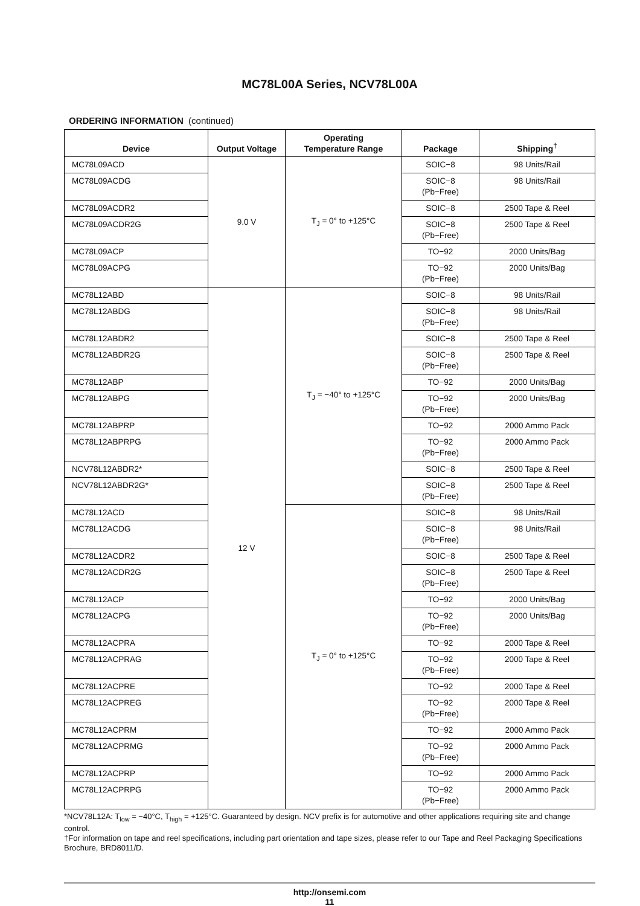MC78L00A Series, NCV78L00A
ORDERING INFORMATION (continued)
| Device | Output Voltage | Operating Temperature Range | Package | Shipping<sup>†</sup> |
| --- | --- | --- | --- | --- |
| MC78L09ACD | 9.0 V | T<sub>J</sub> = 0° to +125°C | SOIC−8 | 98 Units/Rail |
| MC78L09ACDG | | | SOIC−8 (Pb−Free) | 98 Units/Rail |
| MC78L09ACDR2 | | | SOIC−8 | 2500 Tape & Reel |
| MC78L09ACDR2G | | | SOIC−8 (Pb−Free) | 2500 Tape & Reel |
| MC78L09ACP | | | TO−92 | 2000 Units/Bag |
| MC78L09ACPG | | | TO−92 (Pb−Free) | 2000 Units/Bag |
| MC78L12ABD | 12 V | T<sub>J</sub> = −40° to +125°C | SOIC−8 | 98 Units/Rail |
| MC78L12ABDG | | | SOIC−8 (Pb−Free) | 98 Units/Rail |
| MC78L12ABDR2 | | | SOIC−8 | 2500 Tape & Reel |
| MC78L12ABDR2G | | | SOIC−8 (Pb−Free) | 2500 Tape & Reel |
| MC78L12ABP | | | TO−92 | 2000 Units/Bag |
| MC78L12ABPG | | | TO−92 (Pb−Free) | 2000 Units/Bag |
| MC78L12ABPRP | | | TO−92 | 2000 Ammo Pack |
| MC78L12ABPRPG | | | TO−92 (Pb−Free) | 2000 Ammo Pack |
| NCV78L12ABDR2* | | | SOIC−8 | 2500 Tape & Reel |
| NCV78L12ABDR2G* | | | SOIC−8 (Pb−Free) | 2500 Tape & Reel |
| MC78L12ACD | | T<sub>J</sub> = 0° to +125°C | SOIC−8 | 98 Units/Rail |
| MC78L12ACDG | | | SOIC−8 (Pb−Free) | 98 Units/Rail |
| MC78L12ACDR2 | | | SOIC−8 | 2500 Tape & Reel |
| MC78L12ACDR2G | | | SOIC−8 (Pb−Free) | 2500 Tape & Reel |
| MC78L12ACP | | | TO−92 | 2000 Units/Bag |
| MC78L12ACPG | | | TO−92 (Pb−Free) | 2000 Units/Bag |
| MC78L12ACPRA | | | TO−92 | 2000 Tape & Reel |
| MC78L12ACPRAG | | | TO−92 (Pb−Free) | 2000 Tape & Reel |
| MC78L12ACPRE | | | TO−92 | 2000 Tape & Reel |
| MC78L12ACPREG | | | TO−92 (Pb−Free) | 2000 Tape & Reel |
| MC78L12ACPRM | | | TO−92 | 2000 Ammo Pack |
| MC78L12ACPRMG | | | TO−92 (Pb−Free) | 2000 Ammo Pack |
| MC78L12ACPRP | | | TO−92 | 2000 Ammo Pack |
| MC78L12ACPRPG | | | TO−92 (Pb−Free) | 2000 Ammo Pack |
*NCV78L12A: T<sub>low</sub> = −40°C, T<sub>high</sub> = +125°C. Guaranteed by design. NCV prefix is for automotive and other applications requiring site and change control.
†For information on tape and reel specifications, including part orientation and tape sizes, please refer to our Tape and Reel Packaging Specifications Brochure, BRD8011/D.
http://onsemi.com
11